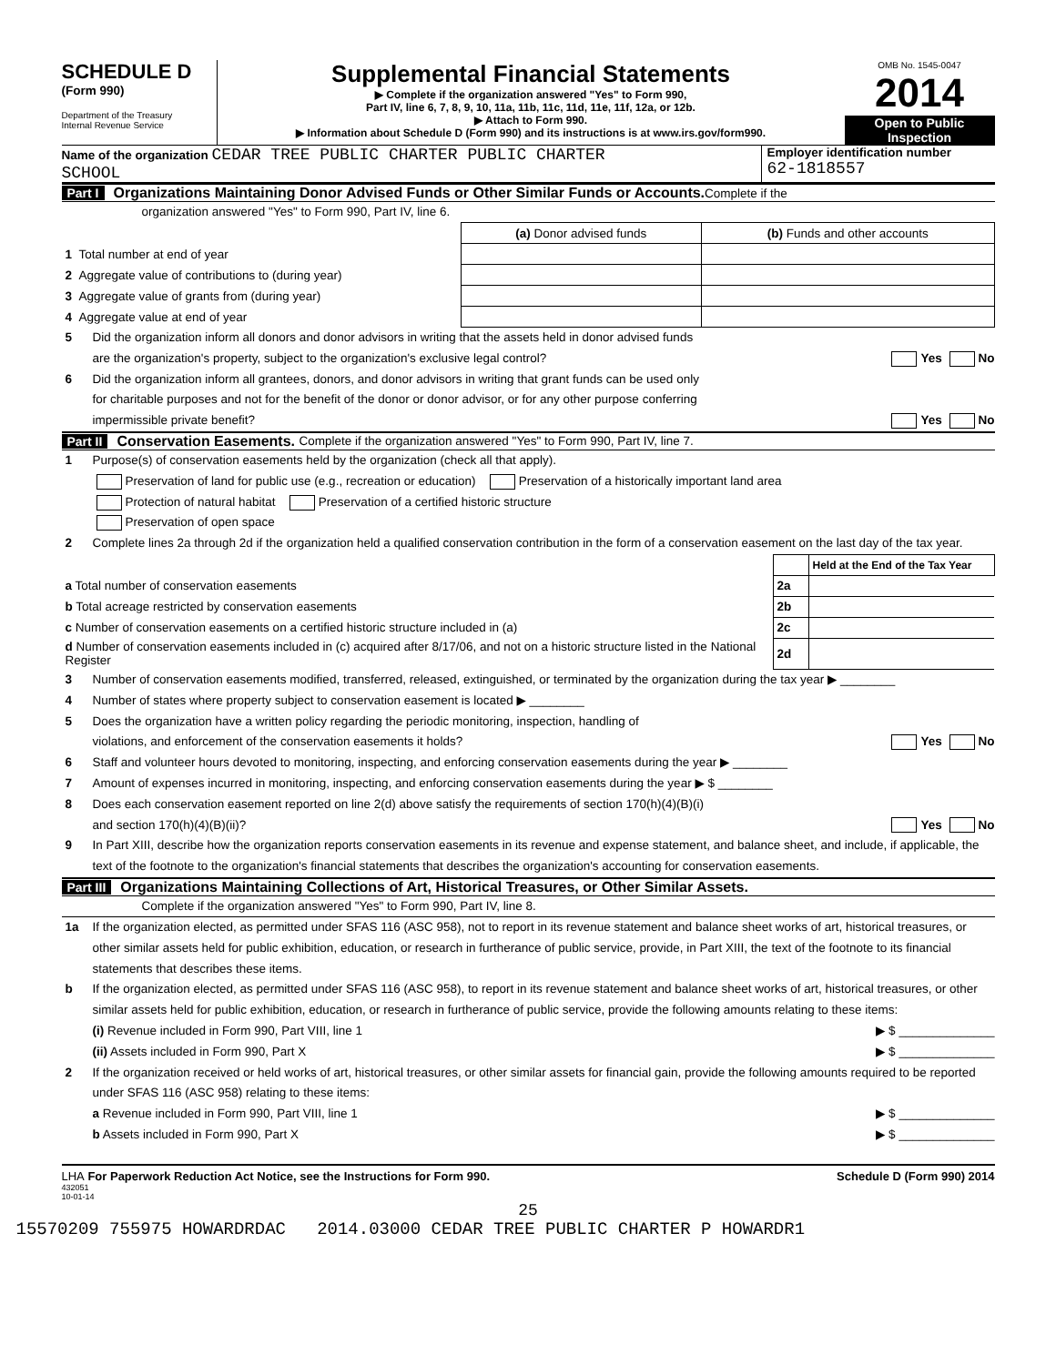SCHEDULE D
(Form 990)
Department of the Treasury
Internal Revenue Service
Supplemental Financial Statements
▶ Complete if the organization answered "Yes" to Form 990,
Part IV, line 6, 7, 8, 9, 10, 11a, 11b, 11c, 11d, 11e, 11f, 12a, or 12b.
▶ Attach to Form 990.
▶ Information about Schedule D (Form 990) and its instructions is at www.irs.gov/form990.
OMB No. 1545-0047
2014
Open to Public
Inspection
Name of the organization CEDAR TREE PUBLIC CHARTER PUBLIC CHARTER
SCHOOL
Employer identification number
62-1818557
Part I Organizations Maintaining Donor Advised Funds or Other Similar Funds or Accounts. Complete if the
organization answered "Yes" to Form 990, Part IV, line 6.
| | (a) Donor advised funds | (b) Funds and other accounts |
| 1 Total number at end of year | | |
| 2 Aggregate value of contributions to (during year) | | |
| 3 Aggregate value of grants from (during year) | | |
| 4 Aggregate value at end of year | | |
5 Did the organization inform all donors and donor advisors in writing that the assets held in donor advised funds
are the organization's property, subject to the organization's exclusive legal control? Yes No
6 Did the organization inform all grantees, donors, and donor advisors in writing that grant funds can be used only
for charitable purposes and not for the benefit of the donor or donor advisor, or for any other purpose conferring
impermissible private benefit? Yes No
Part II Conservation Easements. Complete if the organization answered "Yes" to Form 990, Part IV, line 7.
1 Purpose(s) of conservation easements held by the organization (check all that apply).
Preservation of land for public use (e.g., recreation or education) Preservation of a historically important land area
Protection of natural habitat Preservation of a certified historic structure
Preservation of open space
2 Complete lines 2a through 2d if the organization held a qualified conservation contribution in the form of a conservation easement on the last day of the tax year.
| | | Held at the End of the Tax Year |
| a Total number of conservation easements | 2a | |
| b Total acreage restricted by conservation easements | 2b | |
| c Number of conservation easements on a certified historic structure included in (a) | 2c | |
| d Number of conservation easements included in (c) acquired after 8/17/06, and not on a historic structure listed in the National Register | 2d | |
3 Number of conservation easements modified, transferred, released, extinguished, or terminated by the organization during the tax year ▶ ________
4 Number of states where property subject to conservation easement is located ▶ ________
5 Does the organization have a written policy regarding the periodic monitoring, inspection, handling of
violations, and enforcement of the conservation easements it holds? Yes No
6 Staff and volunteer hours devoted to monitoring, inspecting, and enforcing conservation easements during the year ▶ ________
7 Amount of expenses incurred in monitoring, inspecting, and enforcing conservation easements during the year ▶ $ ________
8 Does each conservation easement reported on line 2(d) above satisfy the requirements of section 170(h)(4)(B)(i)
and section 170(h)(4)(B)(ii)? Yes No
9 In Part XIII, describe how the organization reports conservation easements in its revenue and expense statement, and balance sheet, and include, if applicable, the text of the footnote to the organization's financial statements that describes the organization's accounting for conservation easements.
Part III Organizations Maintaining Collections of Art, Historical Treasures, or Other Similar Assets.
Complete if the organization answered "Yes" to Form 990, Part IV, line 8.
1a If the organization elected, as permitted under SFAS 116 (ASC 958), not to report in its revenue statement and balance sheet works of art, historical treasures, or other similar assets held for public exhibition, education, or research in furtherance of public service, provide, in Part XIII, the text of the footnote to its financial statements that describes these items.
b If the organization elected, as permitted under SFAS 116 (ASC 958), to report in its revenue statement and balance sheet works of art, historical treasures, or other similar assets held for public exhibition, education, or research in furtherance of public service, provide the following amounts relating to these items:
(i) Revenue included in Form 990, Part VIII, line 1 ▶ $ ______________
(ii) Assets included in Form 990, Part X ▶ $ ______________
2 If the organization received or held works of art, historical treasures, or other similar assets for financial gain, provide the following amounts required to be reported under SFAS 116 (ASC 958) relating to these items:
a Revenue included in Form 990, Part VIII, line 1 ▶ $ ______________
b Assets included in Form 990, Part X ▶ $ ______________
LHA For Paperwork Reduction Act Notice, see the Instructions for Form 990. Schedule D (Form 990) 2014
432051
10-01-14
25
15570209 755975 HOWARDRDAC 2014.03000 CEDAR TREE PUBLIC CHARTER P HOWARDR1